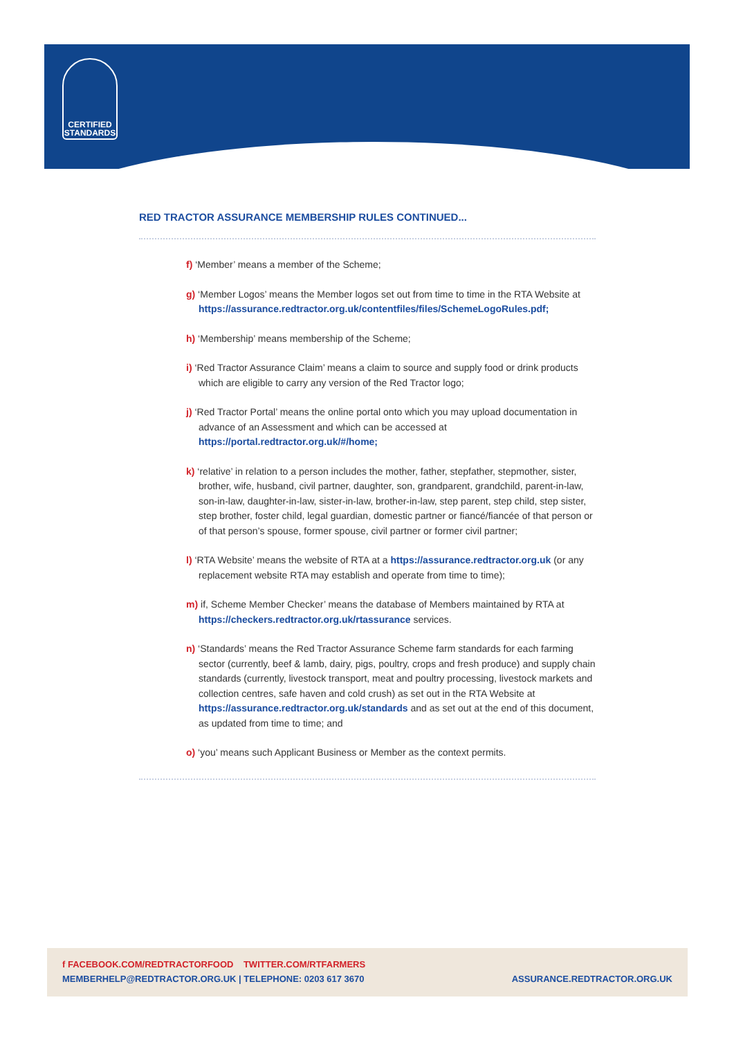CERTIFIED
STANDARDS
RED TRACTOR ASSURANCE MEMBERSHIP RULES CONTINUED...
f) ‘Member’ means a member of the Scheme;
g) ‘Member Logos’ means the Member logos set out from time to time in the RTA Website at https://assurance.redtractor.org.uk/contentfiles/files/SchemeLogoRules.pdf;
h) ‘Membership’ means membership of the Scheme;
i) ‘Red Tractor Assurance Claim’ means a claim to source and supply food or drink products which are eligible to carry any version of the Red Tractor logo;
j) ‘Red Tractor Portal’ means the online portal onto which you may upload documentation in advance of an Assessment and which can be accessed at https://portal.redtractor.org.uk/#/home;
k) ‘relative’ in relation to a person includes the mother, father, stepfather, stepmother, sister, brother, wife, husband, civil partner, daughter, son, grandparent, grandchild, parent-in-law, son-in-law, daughter-in-law, sister-in-law, brother-in-law, step parent, step child, step sister, step brother, foster child, legal guardian, domestic partner or fiancé/fiancée of that person or of that person’s spouse, former spouse, civil partner or former civil partner;
l) ‘RTA Website’ means the website of RTA at a https://assurance.redtractor.org.uk (or any replacement website RTA may establish and operate from time to time);
m) if, Scheme Member Checker’ means the database of Members maintained by RTA at https://checkers.redtractor.org.uk/rtassurance services.
n) ‘Standards’ means the Red Tractor Assurance Scheme farm standards for each farming sector (currently, beef & lamb, dairy, pigs, poultry, crops and fresh produce) and supply chain standards (currently, livestock transport, meat and poultry processing, livestock markets and collection centres, safe haven and cold crush) as set out in the RTA Website at https://assurance.redtractor.org.uk/standards and as set out at the end of this document, as updated from time to time; and
o) ‘you’ means such Applicant Business or Member as the context permits.
f FACEBOOK.COM/REDTRACTORFOOD TWITTER.COM/RTFARMERS
MEMBERHELP@REDTRACTOR.ORG.UK | TELEPHONE: 0203 617 3670 ASSURANCE.REDTRACTOR.ORG.UK